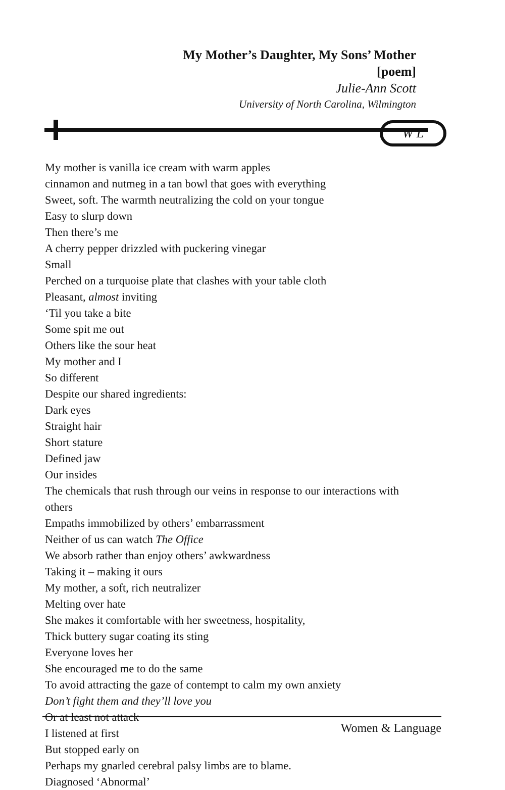My Mother’s Daughter, My Sons’ Mother
[poem]
Julie-Ann Scott
University of North Carolina, Wilmington
W L
My mother is vanilla ice cream with warm apples
cinnamon and nutmeg in a tan bowl that goes with everything
Sweet, soft. The warmth neutralizing the cold on your tongue
Easy to slurp down
Then there’s me
A cherry pepper drizzled with puckering vinegar
Small
Perched on a turquoise plate that clashes with your table cloth
Pleasant, almost inviting
‘Til you take a bite
Some spit me out
Others like the sour heat
My mother and I
So different
Despite our shared ingredients:
Dark eyes
Straight hair
Short stature
Defined jaw
Our insides
The chemicals that rush through our veins in response to our interactions with
others
Empaths immobilized by others’ embarrassment
Neither of us can watch The Office
We absorb rather than enjoy others’ awkwardness
Taking it – making it ours
My mother, a soft, rich neutralizer
Melting over hate
She makes it comfortable with her sweetness, hospitality,
Thick buttery sugar coating its sting
Everyone loves her
She encouraged me to do the same
To avoid attracting the gaze of contempt to calm my own anxiety
Don’t fight them and they’ll love you
Or at least not attack
I listened at first
But stopped early on
Perhaps my gnarled cerebral palsy limbs are to blame.
Diagnosed ‘Abnormal’
Women & Language